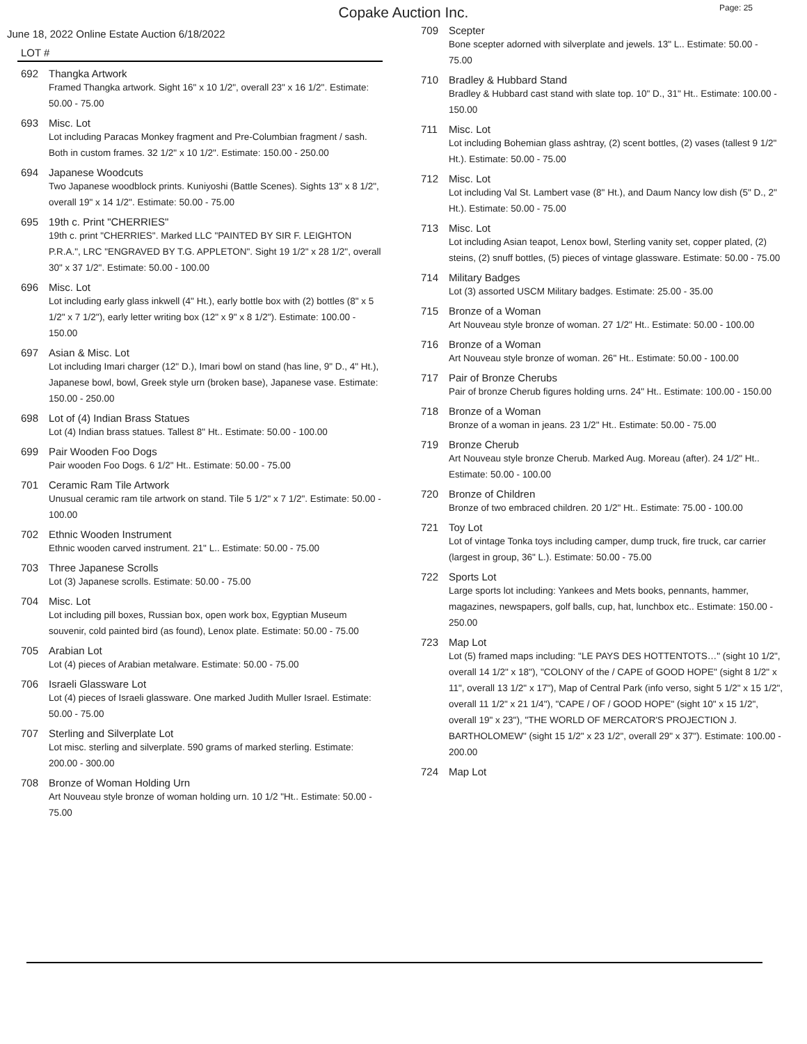Copake Auction Inc.
Page: 25
June 18, 2022 Online Estate Auction 6/18/2022
LOT #
692 Thangka Artwork
Framed Thangka artwork. Sight 16" x 10 1/2", overall 23" x 16 1/2". Estimate: 50.00 - 75.00
693 Misc. Lot
Lot including Paracas Monkey fragment and Pre-Columbian fragment / sash. Both in custom frames. 32 1/2" x 10 1/2". Estimate: 150.00 - 250.00
694 Japanese Woodcuts
Two Japanese woodblock prints. Kuniyoshi (Battle Scenes). Sights 13" x 8 1/2", overall 19" x 14 1/2". Estimate: 50.00 - 75.00
695 19th c. Print "CHERRIES"
19th c. print "CHERRIES". Marked LLC "PAINTED BY SIR F. LEIGHTON P.R.A.", LRC "ENGRAVED BY T.G. APPLETON". Sight 19 1/2" x 28 1/2", overall 30" x 37 1/2". Estimate: 50.00 - 100.00
696 Misc. Lot
Lot including early glass inkwell (4" Ht.), early bottle box with (2) bottles (8" x 5 1/2" x 7 1/2"), early letter writing box (12" x 9" x 8 1/2"). Estimate: 100.00 - 150.00
697 Asian & Misc. Lot
Lot including Imari charger (12" D.), Imari bowl on stand (has line, 9" D., 4" Ht.), Japanese bowl, bowl, Greek style urn (broken base), Japanese vase. Estimate: 150.00 - 250.00
698 Lot of (4) Indian Brass Statues
Lot (4) Indian brass statues. Tallest 8" Ht.. Estimate: 50.00 - 100.00
699 Pair Wooden Foo Dogs
Pair wooden Foo Dogs. 6 1/2" Ht.. Estimate: 50.00 - 75.00
701 Ceramic Ram Tile Artwork
Unusual ceramic ram tile artwork on stand. Tile 5 1/2" x 7 1/2". Estimate: 50.00 - 100.00
702 Ethnic Wooden Instrument
Ethnic wooden carved instrument. 21" L.. Estimate: 50.00 - 75.00
703 Three Japanese Scrolls
Lot (3) Japanese scrolls. Estimate: 50.00 - 75.00
704 Misc. Lot
Lot including pill boxes, Russian box, open work box, Egyptian Museum souvenir, cold painted bird (as found), Lenox plate. Estimate: 50.00 - 75.00
705 Arabian Lot
Lot (4) pieces of Arabian metalware. Estimate: 50.00 - 75.00
706 Israeli Glassware Lot
Lot (4) pieces of Israeli glassware. One marked Judith Muller Israel. Estimate: 50.00 - 75.00
707 Sterling and Silverplate Lot
Lot misc. sterling and silverplate. 590 grams of marked sterling. Estimate: 200.00 - 300.00
708 Bronze of Woman Holding Urn
Art Nouveau style bronze of woman holding urn. 10 1/2 "Ht.. Estimate: 50.00 - 75.00
709 Scepter
Bone scepter adorned with silverplate and jewels. 13" L.. Estimate: 50.00 - 75.00
710 Bradley & Hubbard Stand
Bradley & Hubbard cast stand with slate top. 10" D., 31" Ht.. Estimate: 100.00 - 150.00
711 Misc. Lot
Lot including Bohemian glass ashtray, (2) scent bottles, (2) vases (tallest 9 1/2" Ht.). Estimate: 50.00 - 75.00
712 Misc. Lot
Lot including Val St. Lambert vase (8" Ht.), and Daum Nancy low dish (5" D., 2" Ht.). Estimate: 50.00 - 75.00
713 Misc. Lot
Lot including Asian teapot, Lenox bowl, Sterling vanity set, copper plated, (2) steins, (2) snuff bottles, (5) pieces of vintage glassware. Estimate: 50.00 - 75.00
714 Military Badges
Lot (3) assorted USCM Military badges. Estimate: 25.00 - 35.00
715 Bronze of a Woman
Art Nouveau style bronze of woman. 27 1/2" Ht.. Estimate: 50.00 - 100.00
716 Bronze of a Woman
Art Nouveau style bronze of woman. 26" Ht.. Estimate: 50.00 - 100.00
717 Pair of Bronze Cherubs
Pair of bronze Cherub figures holding urns. 24" Ht.. Estimate: 100.00 - 150.00
718 Bronze of a Woman
Bronze of a woman in jeans. 23 1/2" Ht.. Estimate: 50.00 - 75.00
719 Bronze Cherub
Art Nouveau style bronze Cherub. Marked Aug. Moreau (after). 24 1/2" Ht.. Estimate: 50.00 - 100.00
720 Bronze of Children
Bronze of two embraced children. 20 1/2" Ht.. Estimate: 75.00 - 100.00
721 Toy Lot
Lot of vintage Tonka toys including camper, dump truck, fire truck, car carrier (largest in group, 36" L.). Estimate: 50.00 - 75.00
722 Sports Lot
Large sports lot including: Yankees and Mets books, pennants, hammer, magazines, newspapers, golf balls, cup, hat, lunchbox etc.. Estimate: 150.00 - 250.00
723 Map Lot
Lot (5) framed maps including: "LE PAYS DES HOTTENTOTS…" (sight 10 1/2", overall 14 1/2" x 18"), "COLONY of the / CAPE of GOOD HOPE" (sight 8 1/2" x 11", overall 13 1/2" x 17"), Map of Central Park (info verso, sight 5 1/2" x 15 1/2", overall 11 1/2" x 21 1/4"), "CAPE / OF / GOOD HOPE" (sight 10" x 15 1/2", overall 19" x 23"), "THE WORLD OF MERCATOR'S PROJECTION J. BARTHOLOMEW" (sight 15 1/2" x 23 1/2", overall 29" x 37"). Estimate: 100.00 - 200.00
724 Map Lot